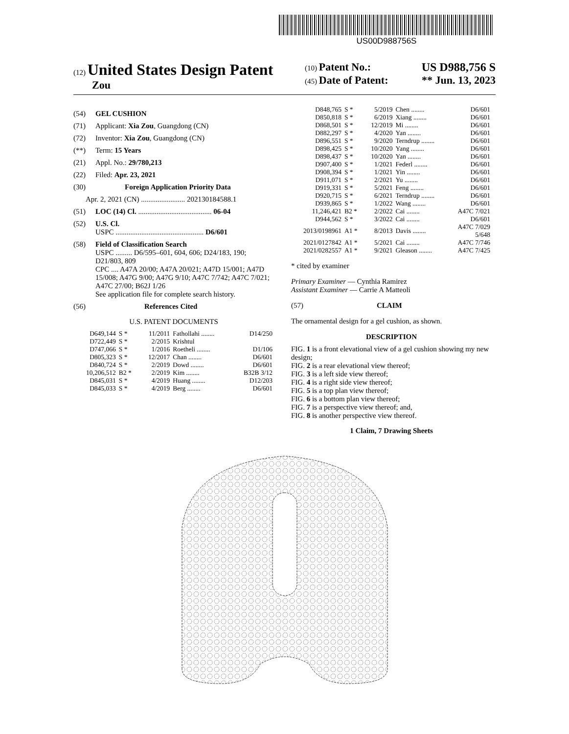US00D988756S
(12) United States Design Patent
Zou
(10) Patent No.: US D988,756 S
(45) Date of Patent: ** Jun. 13, 2023
(54) GEL CUSHION
(71) Applicant: Xia Zou, Guangdong (CN)
(72) Inventor: Xia Zou, Guangdong (CN)
(**) Term: 15 Years
(21) Appl. No.: 29/780,213
(22) Filed: Apr. 23, 2021
(30) Foreign Application Priority Data
Apr. 2, 2021 (CN) ........................ 202130184588.1
(51) LOC (14) Cl. ........................................ 06-04
(52) U.S. Cl.
USPC ................................................ D6/601
(58) Field of Classification Search
USPC ......... D6/595–601, 604, 606; D24/183, 190; D21/803, 809
CPC .... A47A 20/00; A47A 20/021; A47D 15/001; A47D 15/008; A47G 9/00; A47G 9/10; A47C 7/742; A47C 7/021; A47C 27/00; B62J 1/26
See application file for complete search history.
(56) References Cited
U.S. PATENT DOCUMENTS
| D649,144 | S * | 11/2011 | Fathollahi ........ | D14/250 |
| D722,449 | S * | 2/2015 | Krishtul | |
| D747,066 | S * | 1/2016 | Roetheli ........ | D1/106 |
| D805,323 | S * | 12/2017 | Chan ........ | D6/601 |
| D840,724 | S * | 2/2019 | Dowd ........ | D6/601 |
| 10,206,512 | B2 * | 2/2019 | Kim ........ | B32B 3/12 |
| D845,031 | S * | 4/2019 | Huang ........ | D12/203 |
| D845,033 | S * | 4/2019 | Berg ........ | D6/601 |
| D848,765 | S * | 5/2019 | Chen ........ | D6/601 |
| D850,818 | S * | 6/2019 | Xiang ........ | D6/601 |
| D868,501 | S * | 12/2019 | Mi ........ | D6/601 |
| D882,297 | S * | 4/2020 | Yan ........ | D6/601 |
| D896,551 | S * | 9/2020 | Terndrup ........ | D6/601 |
| D898,425 | S * | 10/2020 | Yang ........ | D6/601 |
| D898,437 | S * | 10/2020 | Yan ........ | D6/601 |
| D907,400 | S * | 1/2021 | Federl ........ | D6/601 |
| D908,394 | S * | 1/2021 | Yin ........ | D6/601 |
| D911,071 | S * | 2/2021 | Yu ........ | D6/601 |
| D919,331 | S * | 5/2021 | Feng ........ | D6/601 |
| D920,715 | S * | 6/2021 | Terndrup ........ | D6/601 |
| D939,865 | S * | 1/2022 | Wang ........ | D6/601 |
| 11,246,421 | B2 * | 2/2022 | Cai ........ | A47C 7/021 |
| D944,562 | S * | 3/2022 | Cai ........ | D6/601 |
| 2013/0198961 | A1 * | 8/2013 | Davis ........ | A47C 7/029 5/648 |
| 2021/0127842 | A1 * | 5/2021 | Cai ........ | A47C 7/746 |
| 2021/0282557 | A1 * | 9/2021 | Gleason ........ | A47C 7/425 |
* cited by examiner
Primary Examiner — Cynthia Ramirez
Assistant Examiner — Carrie A Matteoli
(57) CLAIM
The ornamental design for a gel cushion, as shown.
DESCRIPTION
FIG. 1 is a front elevational view of a gel cushion showing my new design;
FIG. 2 is a rear elevational view thereof;
FIG. 3 is a left side view thereof;
FIG. 4 is a right side view thereof;
FIG. 5 is a top plan view thereof;
FIG. 6 is a bottom plan view thereof;
FIG. 7 is a perspective view thereof; and,
FIG. 8 is another perspective view thereof.
1 Claim, 7 Drawing Sheets